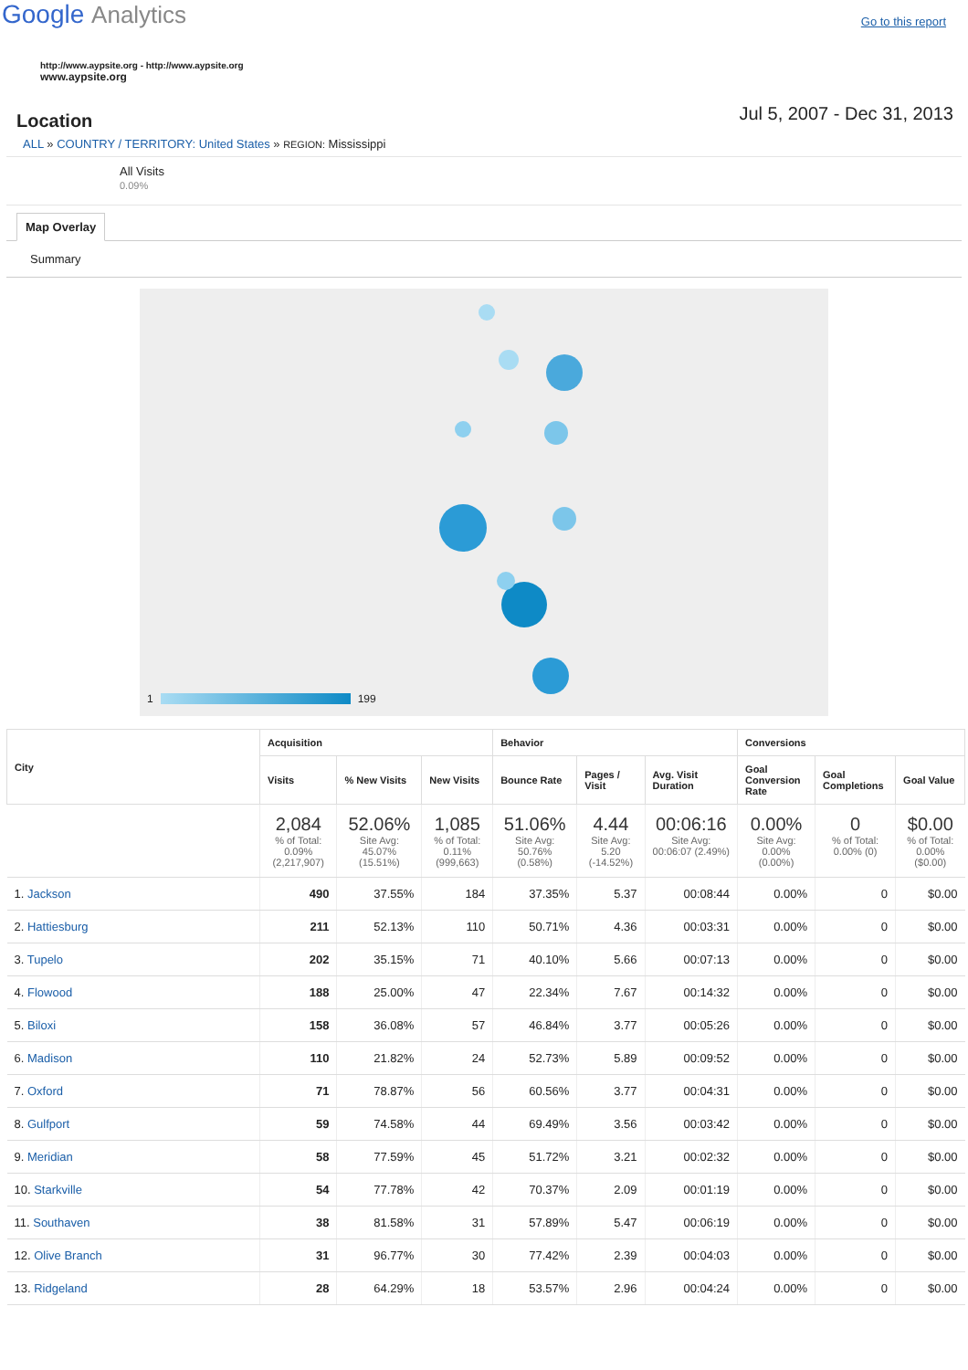Google Analytics
Go to this report
http://www.aypsite.org - http://www.aypsite.org
www.aypsite.org
Location
Jul 5, 2007 - Dec 31, 2013
ALL » COUNTRY / TERRITORY: United States » REGION: Mississippi
All Visits
0.09%
Map Overlay
Summary
1 199
| City | Acquisition | | | Behavior | | | Conversions | | |
| --- | --- | --- | --- | --- | --- | --- | --- | --- | --- |
| | Visits | % New Visits | New Visits | Bounce Rate | Pages / Visit | Avg. Visit Duration | Goal Conversion Rate | Goal Completions | Goal Value |
| | 2,084 % of Total: 0.09% (2,217,907) | 52.06% Site Avg: 45.07% (15.51%) | 1,085 % of Total: 0.11% (999,663) | 51.06% Site Avg: 50.76% (0.58%) | 4.44 Site Avg: 5.20 (-14.52%) | 00:06:16 Site Avg: 00:06:07 (2.49%) | 0.00% Site Avg: 0.00% (0.00%) | 0 % of Total: 0.00% (0) | $0.00 % of Total: 0.00% ($0.00) |
| 1. Jackson | 490 | 37.55% | 184 | 37.35% | 5.37 | 00:08:44 | 0.00% | 0 | $0.00 |
| 2. Hattiesburg | 211 | 52.13% | 110 | 50.71% | 4.36 | 00:03:31 | 0.00% | 0 | $0.00 |
| 3. Tupelo | 202 | 35.15% | 71 | 40.10% | 5.66 | 00:07:13 | 0.00% | 0 | $0.00 |
| 4. Flowood | 188 | 25.00% | 47 | 22.34% | 7.67 | 00:14:32 | 0.00% | 0 | $0.00 |
| 5. Biloxi | 158 | 36.08% | 57 | 46.84% | 3.77 | 00:05:26 | 0.00% | 0 | $0.00 |
| 6. Madison | 110 | 21.82% | 24 | 52.73% | 5.89 | 00:09:52 | 0.00% | 0 | $0.00 |
| 7. Oxford | 71 | 78.87% | 56 | 60.56% | 3.77 | 00:04:31 | 0.00% | 0 | $0.00 |
| 8. Gulfport | 59 | 74.58% | 44 | 69.49% | 3.56 | 00:03:42 | 0.00% | 0 | $0.00 |
| 9. Meridian | 58 | 77.59% | 45 | 51.72% | 3.21 | 00:02:32 | 0.00% | 0 | $0.00 |
| 10. Starkville | 54 | 77.78% | 42 | 70.37% | 2.09 | 00:01:19 | 0.00% | 0 | $0.00 |
| 11. Southaven | 38 | 81.58% | 31 | 57.89% | 5.47 | 00:06:19 | 0.00% | 0 | $0.00 |
| 12. Olive Branch | 31 | 96.77% | 30 | 77.42% | 2.39 | 00:04:03 | 0.00% | 0 | $0.00 |
| 13. Ridgeland | 28 | 64.29% | 18 | 53.57% | 2.96 | 00:04:24 | 0.00% | 0 | $0.00 |